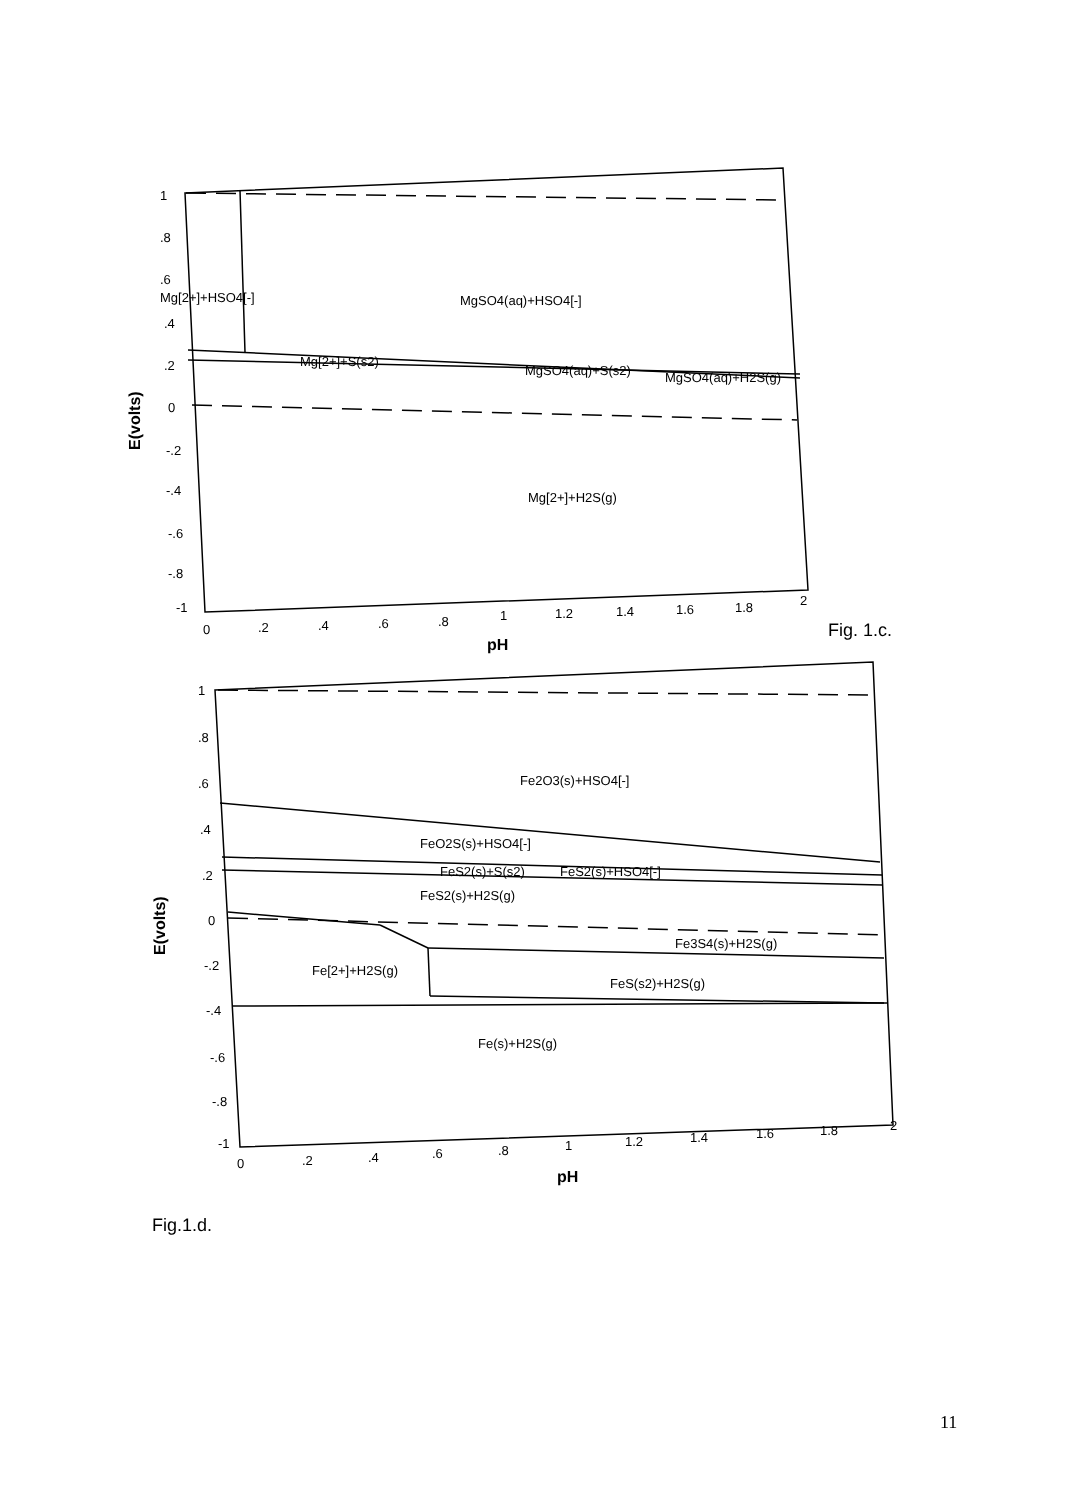Mg[2+]+HSO4[-]
MgSO4(aq)+HSO4[-]
Mg[2+]+S(s2)
MgSO4(aq)+S(s2)
MgSO4(aq)+H2S(g)
Mg[2+]+H2S(g)
Fe2O3(s)+HSO4[-]
FeO2S(s)+HSO4[-]
FeS2(s)+S(s2)
FeS2(s)+HSO4[-]
FeS2(s)+H2S(g)
Fe3S4(s)+H2S(g)
Fe[2+]+H2S(g)
FeS(s2)+H2S(g)
Fe(s)+H2S(g)
1
.8
.6
.4
.2
0
-.2
-.4
-.6
-.8
-1
0
.2
.4
.6
.8
1
1.2
1.4
1.6
1.8
2
pH
E(volts)
1
.8
.6
.4
.2
0
-.2
-.4
-.6
-.8
-1
0
.2
.4
.6
.8
1
1.2
1.4
1.6
1.8
2
pH
E(volts)
Fig. 1.c.
Fig.1.d.
11